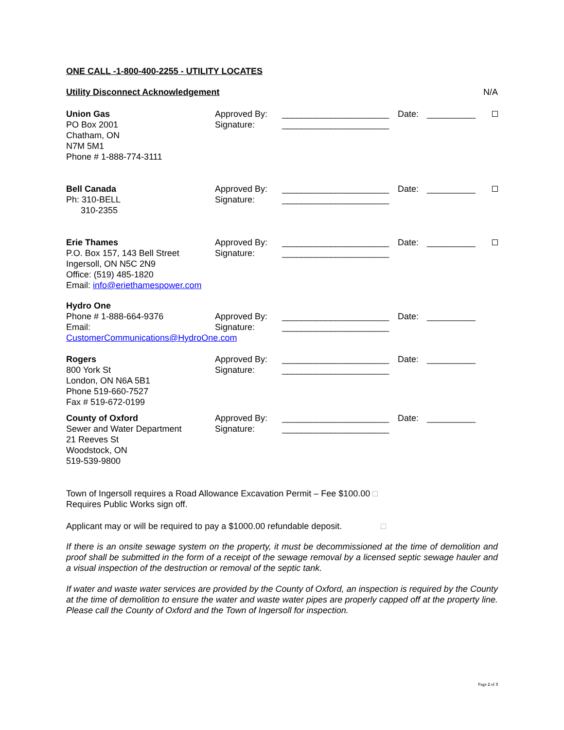ONE CALL -1-800-400-2255 - UTILITY LOCATES
Utility Disconnect Acknowledgement N/A
Union Gas
PO Box 2001
Chatham, ON
N7M 5M1
Phone # 1-888-774-3111
Approved By:
Signature:
______________________
______________________
Date: __________
Bell Canada
Ph: 310-BELL
310-2355
Approved By:
Signature:
______________________
______________________
Date: __________
Erie Thames
P.O. Box 157, 143 Bell Street
Ingersoll, ON N5C 2N9
Office: (519) 485-1820
Email: info@eriethamespower.com
Approved By:
Signature:
______________________
______________________
Date: __________
Hydro One
Phone # 1-888-664-9376
Email:
CustomerCommunications@HydroOne.com
Approved By:
Signature:
______________________
______________________
Date: __________
Rogers
800 York St
London, ON N6A 5B1
Phone 519-660-7527
Fax # 519-672-0199
Approved By:
Signature:
______________________
______________________
Date: __________
County of Oxford
Sewer and Water Department
21 Reeves St
Woodstock, ON
519-539-9800
Approved By:
Signature:
______________________
______________________
Date: __________
Town of Ingersoll requires a Road Allowance Excavation Permit – Fee $100.00
Requires Public Works sign off.
Applicant may or will be required to pay a $1000.00 refundable deposit.
If there is an onsite sewage system on the property, it must be decommissioned at the time of demolition and proof shall be submitted in the form of a receipt of the sewage removal by a licensed septic sewage hauler and a visual inspection of the destruction or removal of the septic tank.
If water and waste water services are provided by the County of Oxford, an inspection is required by the County at the time of demolition to ensure the water and waste water pipes are properly capped off at the property line. Please call the County of Oxford and the Town of Ingersoll for inspection.
Page 2 of 3